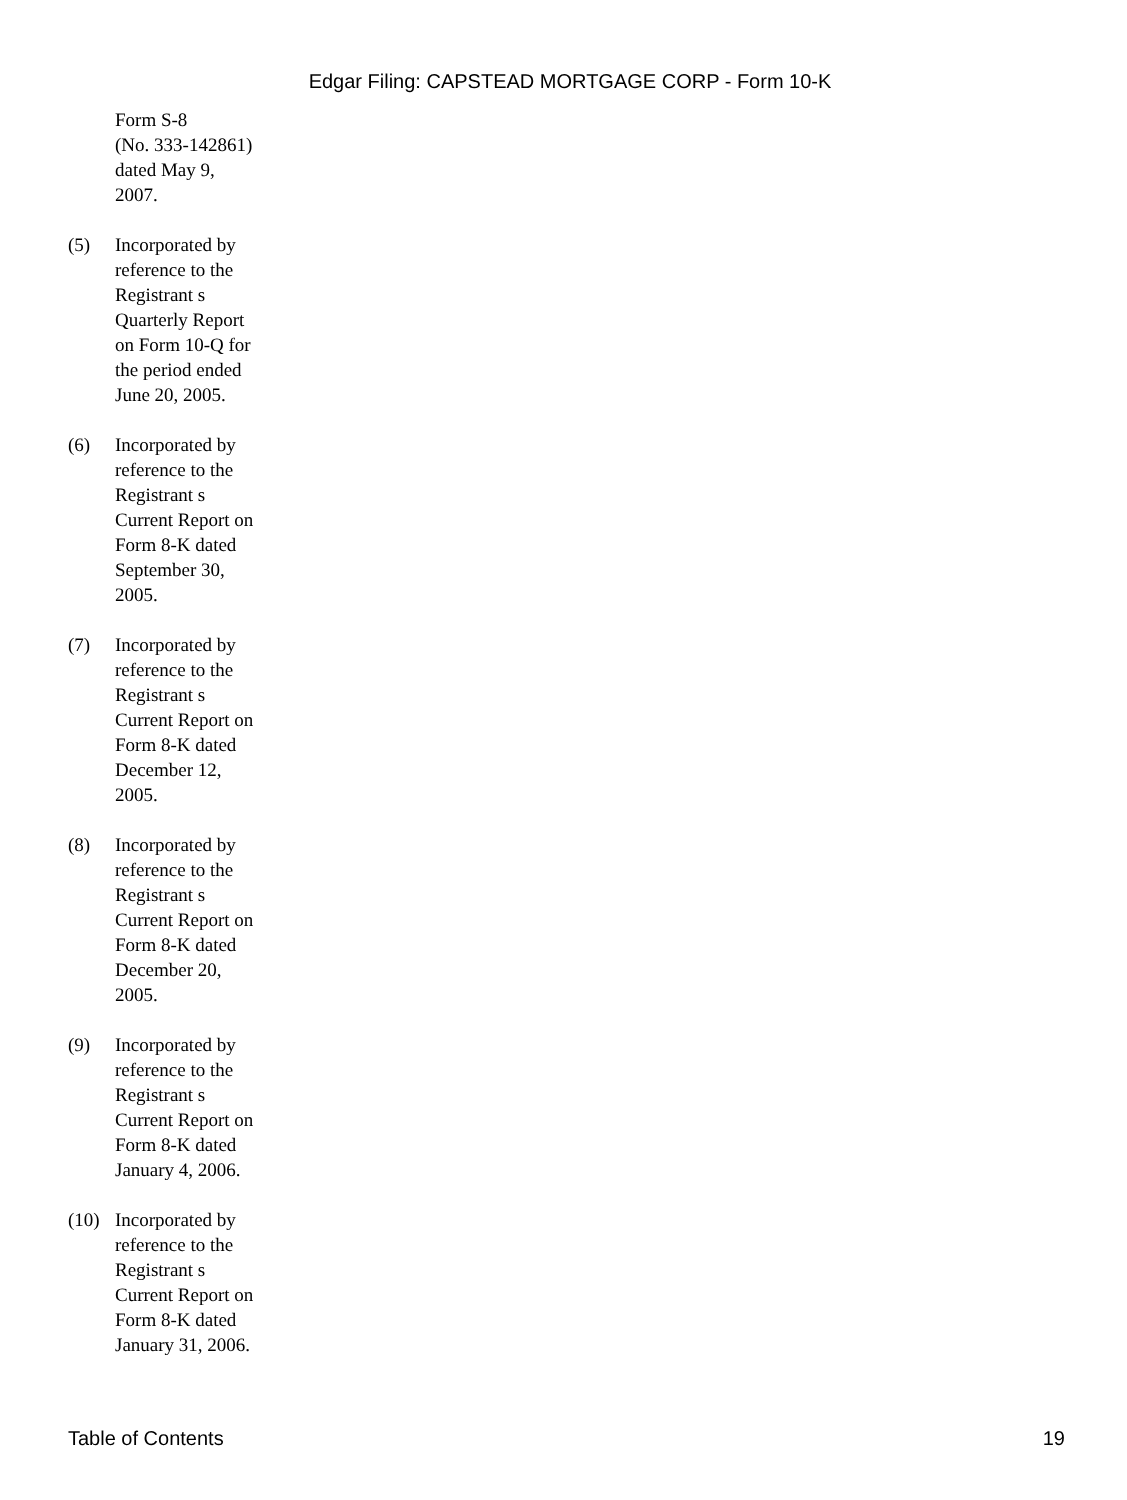Edgar Filing: CAPSTEAD MORTGAGE CORP - Form 10-K
Form S-8
(No. 333-142861)
dated May 9,
2007.
(5) Incorporated by
reference to the
Registrant s
Quarterly Report
on Form 10-Q for
the period ended
June 20, 2005.
(6) Incorporated by
reference to the
Registrant s
Current Report on
Form 8-K dated
September 30,
2005.
(7) Incorporated by
reference to the
Registrant s
Current Report on
Form 8-K dated
December 12,
2005.
(8) Incorporated by
reference to the
Registrant s
Current Report on
Form 8-K dated
December 20,
2005.
(9) Incorporated by
reference to the
Registrant s
Current Report on
Form 8-K dated
January 4, 2006.
(10) Incorporated by
reference to the
Registrant s
Current Report on
Form 8-K dated
January 31, 2006.
Table of Contents 19